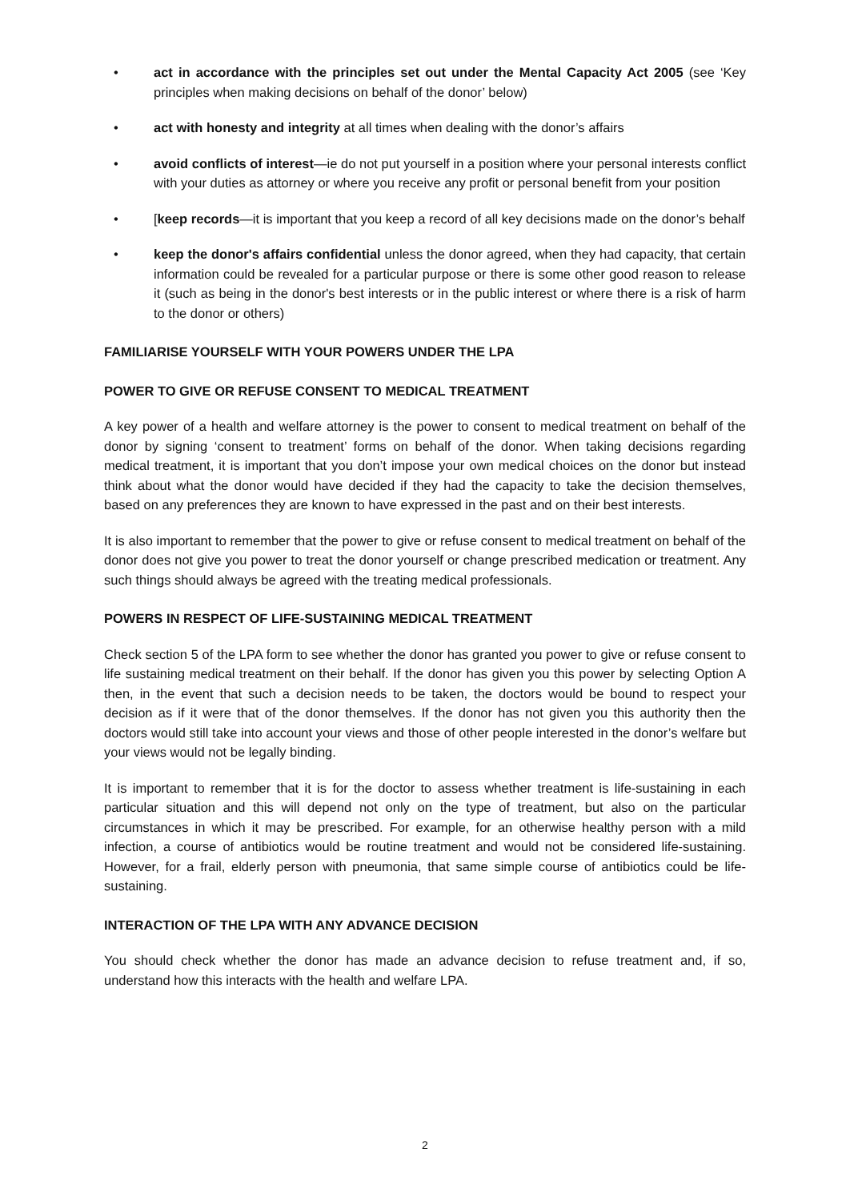• act in accordance with the principles set out under the Mental Capacity Act 2005 (see ‘Key principles when making decisions on behalf of the donor’ below)
• act with honesty and integrity at all times when dealing with the donor’s affairs
• avoid conflicts of interest—ie do not put yourself in a position where your personal interests conflict with your duties as attorney or where you receive any profit or personal benefit from your position
• [keep records—it is important that you keep a record of all key decisions made on the donor’s behalf
• keep the donor's affairs confidential unless the donor agreed, when they had capacity, that certain information could be revealed for a particular purpose or there is some other good reason to release it (such as being in the donor's best interests or in the public interest or where there is a risk of harm to the donor or others)
FAMILIARISE YOURSELF WITH YOUR POWERS UNDER THE LPA
POWER TO GIVE OR REFUSE CONSENT TO MEDICAL TREATMENT
A key power of a health and welfare attorney is the power to consent to medical treatment on behalf of the donor by signing ‘consent to treatment’ forms on behalf of the donor. When taking decisions regarding medical treatment, it is important that you don’t impose your own medical choices on the donor but instead think about what the donor would have decided if they had the capacity to take the decision themselves, based on any preferences they are known to have expressed in the past and on their best interests.
It is also important to remember that the power to give or refuse consent to medical treatment on behalf of the donor does not give you power to treat the donor yourself or change prescribed medication or treatment. Any such things should always be agreed with the treating medical professionals.
POWERS IN RESPECT OF LIFE-SUSTAINING MEDICAL TREATMENT
Check section 5 of the LPA form to see whether the donor has granted you power to give or refuse consent to life sustaining medical treatment on their behalf. If the donor has given you this power by selecting Option A then, in the event that such a decision needs to be taken, the doctors would be bound to respect your decision as if it were that of the donor themselves. If the donor has not given you this authority then the doctors would still take into account your views and those of other people interested in the donor’s welfare but your views would not be legally binding.
It is important to remember that it is for the doctor to assess whether treatment is life-sustaining in each particular situation and this will depend not only on the type of treatment, but also on the particular circumstances in which it may be prescribed. For example, for an otherwise healthy person with a mild infection, a course of antibiotics would be routine treatment and would not be considered life-sustaining. However, for a frail, elderly person with pneumonia, that same simple course of antibiotics could be life-sustaining.
INTERACTION OF THE LPA WITH ANY ADVANCE DECISION
You should check whether the donor has made an advance decision to refuse treatment and, if so, understand how this interacts with the health and welfare LPA.
2